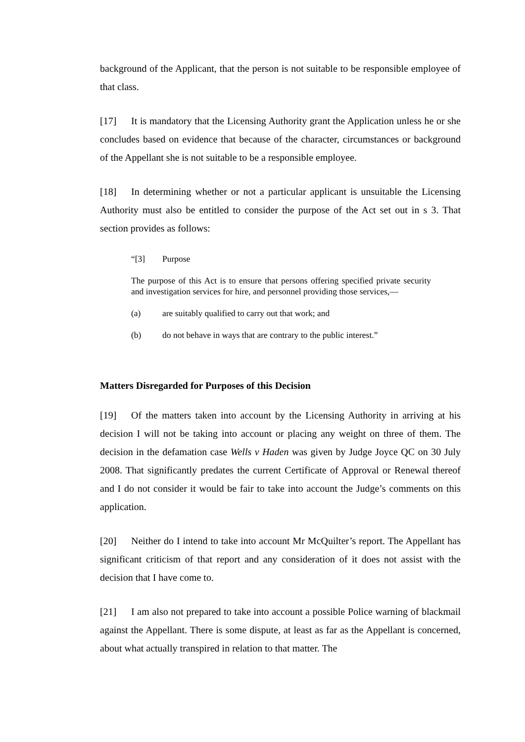background of the Applicant, that the person is not suitable to be responsible employee of that class.
[17] It is mandatory that the Licensing Authority grant the Application unless he or she concludes based on evidence that because of the character, circumstances or background of the Appellant she is not suitable to be a responsible employee.
[18] In determining whether or not a particular applicant is unsuitable the Licensing Authority must also be entitled to consider the purpose of the Act set out in s 3. That section provides as follows:
“[3] Purpose
The purpose of this Act is to ensure that persons offering specified private security and investigation services for hire, and personnel providing those services,—
(a) are suitably qualified to carry out that work; and
(b) do not behave in ways that are contrary to the public interest.”
Matters Disregarded for Purposes of this Decision
[19] Of the matters taken into account by the Licensing Authority in arriving at his decision I will not be taking into account or placing any weight on three of them. The decision in the defamation case Wells v Haden was given by Judge Joyce QC on 30 July 2008. That significantly predates the current Certificate of Approval or Renewal thereof and I do not consider it would be fair to take into account the Judge’s comments on this application.
[20] Neither do I intend to take into account Mr McQuilter’s report. The Appellant has significant criticism of that report and any consideration of it does not assist with the decision that I have come to.
[21] I am also not prepared to take into account a possible Police warning of blackmail against the Appellant. There is some dispute, at least as far as the Appellant is concerned, about what actually transpired in relation to that matter. The